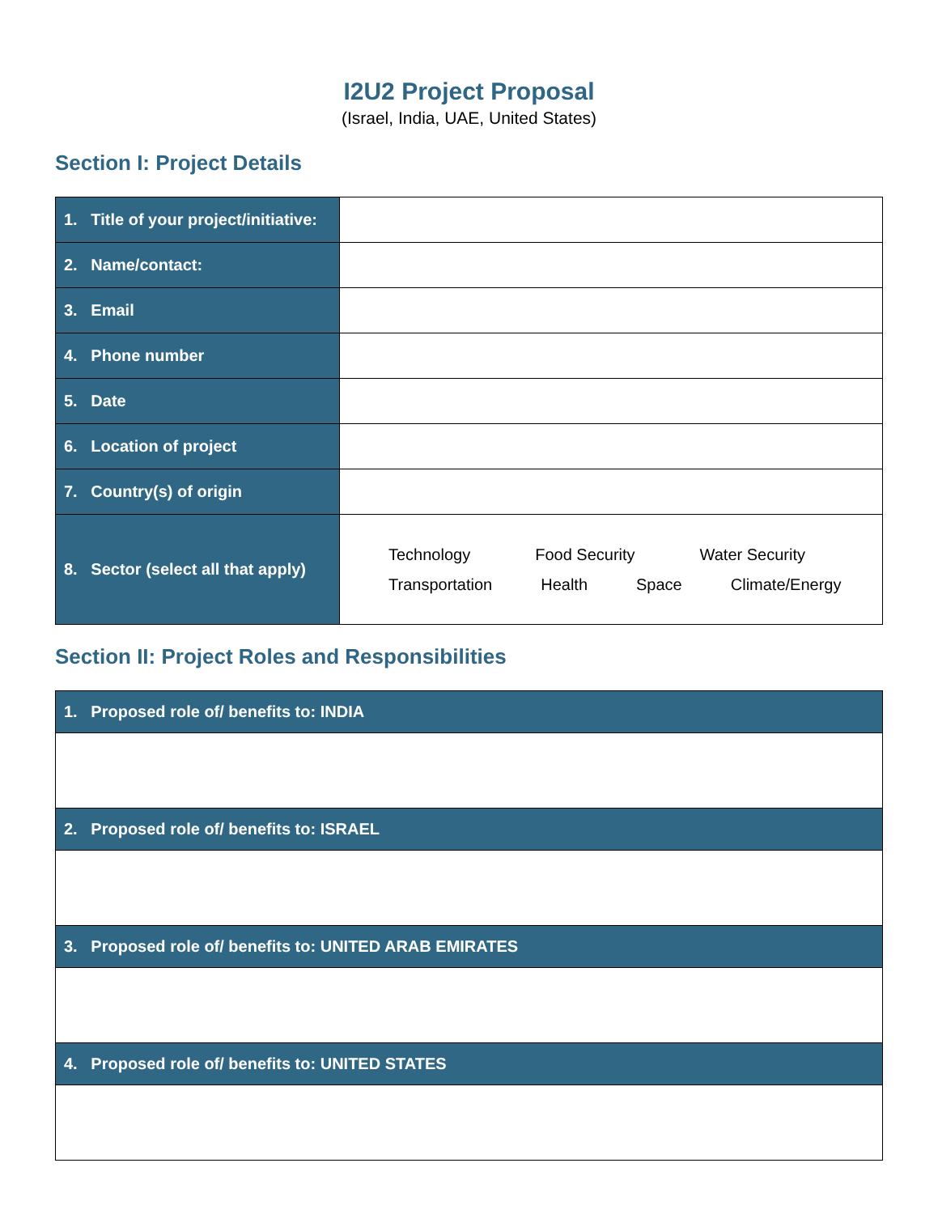I2U2 Project Proposal
(Israel, India, UAE, United States)
Section I: Project Details
| 1. Title of your project/initiative: | |
| 2. Name/contact: | |
| 3. Email | |
| 4. Phone number | |
| 5. Date | |
| 6. Location of project | |
| 7. Country(s) of origin | |
| 8. Sector (select all that apply) | Technology Food Security Water Security Transportation Health Space Climate/Energy |
Section II: Project Roles and Responsibilities
| 1. Proposed role of/ benefits to: INDIA |
| --- |
| 2. Proposed role of/ benefits to: ISRAEL |
| 3. Proposed role of/ benefits to: UNITED ARAB EMIRATES |
| 4. Proposed role of/ benefits to: UNITED STATES |